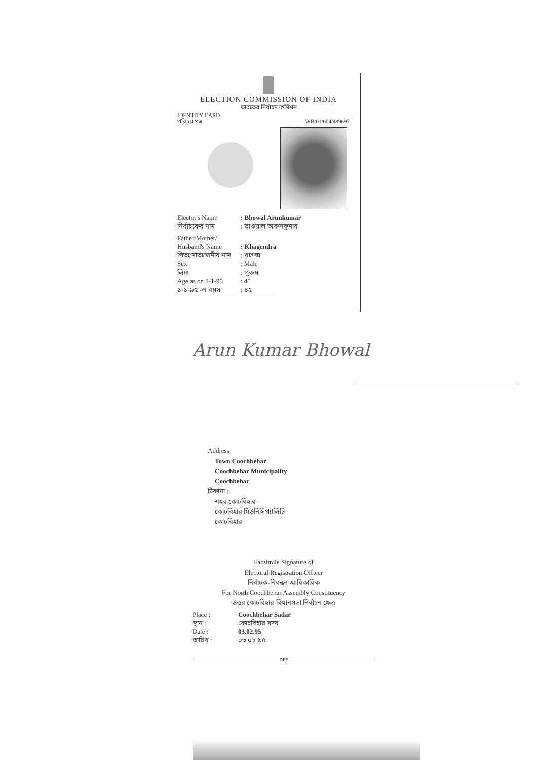ELECTION COMMISSION OF INDIA
ভারতের নির্বাচন কমিশন
IDENTITY CARD
পরিচয় পত্র WB/01/004/489697
Elector's Name: Bhowal Arunkumar
নির্বাচকের নাম: ভাওয়াল অরুনকুমার
Father/Mother/
Husband's Name: Khagendra
পিতা/মাতা/স্বামীর নাম: খগেন্দ্র
Sex: Male
লিঙ্গ: পুরুষ
Age as on 1-1-95: 45
১-১-৯৫ -এ বয়স: ৪৫
Arun Kumar Bhowal
Address
Town Coochbehar
Coochbehar Municipality
Coochbehar
ঠিকানা :
শহর কোচবিহার
কোচবিহার মিউনিসিপ্যালিটি
কোচবিহার
Facsimile Signature of
Electoral Registration Officer
নির্বাচক-নিবন্ধন আধিকারিক
For North Coochbehar Assembly Constituency
উত্তর কোচবিহার বিধানসভা নির্বাচন ক্ষেত্র
Place : Coochbehar Sadar
স্থান : কোচবিহার সদর
Date : 03.02.95
তারিখ : ০৩.০২.৯৫
DEF